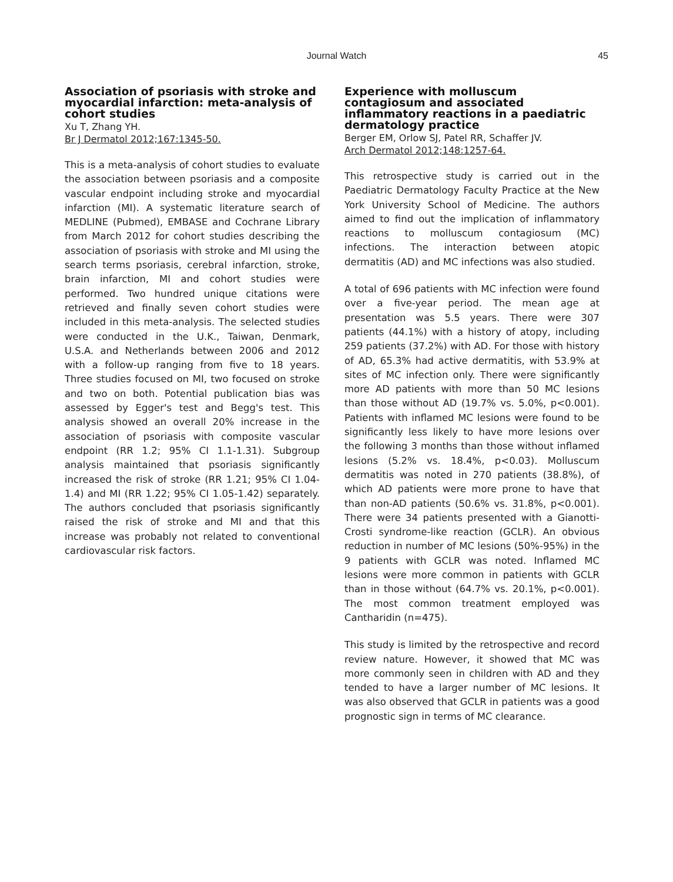Journal Watch 45
Association of psoriasis with stroke and myocardial infarction: meta-analysis of cohort studies
Xu T, Zhang YH.
Br J Dermatol 2012;167:1345-50.
This is a meta-analysis of cohort studies to evaluate the association between psoriasis and a composite vascular endpoint including stroke and myocardial infarction (MI). A systematic literature search of MEDLINE (Pubmed), EMBASE and Cochrane Library from March 2012 for cohort studies describing the association of psoriasis with stroke and MI using the search terms psoriasis, cerebral infarction, stroke, brain infarction, MI and cohort studies were performed. Two hundred unique citations were retrieved and finally seven cohort studies were included in this meta-analysis. The selected studies were conducted in the U.K., Taiwan, Denmark, U.S.A. and Netherlands between 2006 and 2012 with a follow-up ranging from five to 18 years. Three studies focused on MI, two focused on stroke and two on both. Potential publication bias was assessed by Egger's test and Begg's test. This analysis showed an overall 20% increase in the association of psoriasis with composite vascular endpoint (RR 1.2; 95% CI 1.1-1.31). Subgroup analysis maintained that psoriasis significantly increased the risk of stroke (RR 1.21; 95% CI 1.04-1.4) and MI (RR 1.22; 95% CI 1.05-1.42) separately. The authors concluded that psoriasis significantly raised the risk of stroke and MI and that this increase was probably not related to conventional cardiovascular risk factors.
Experience with molluscum contagiosum and associated inflammatory reactions in a paediatric dermatology practice
Berger EM, Orlow SJ, Patel RR, Schaffer JV.
Arch Dermatol 2012;148:1257-64.
This retrospective study is carried out in the Paediatric Dermatology Faculty Practice at the New York University School of Medicine. The authors aimed to find out the implication of inflammatory reactions to molluscum contagiosum (MC) infections. The interaction between atopic dermatitis (AD) and MC infections was also studied.
A total of 696 patients with MC infection were found over a five-year period. The mean age at presentation was 5.5 years. There were 307 patients (44.1%) with a history of atopy, including 259 patients (37.2%) with AD. For those with history of AD, 65.3% had active dermatitis, with 53.9% at sites of MC infection only. There were significantly more AD patients with more than 50 MC lesions than those without AD (19.7% vs. 5.0%, p<0.001). Patients with inflamed MC lesions were found to be significantly less likely to have more lesions over the following 3 months than those without inflamed lesions (5.2% vs. 18.4%, p<0.03). Molluscum dermatitis was noted in 270 patients (38.8%), of which AD patients were more prone to have that than non-AD patients (50.6% vs. 31.8%, p<0.001). There were 34 patients presented with a Gianotti-Crosti syndrome-like reaction (GCLR). An obvious reduction in number of MC lesions (50%-95%) in the 9 patients with GCLR was noted. Inflamed MC lesions were more common in patients with GCLR than in those without (64.7% vs. 20.1%, p<0.001). The most common treatment employed was Cantharidin (n=475).
This study is limited by the retrospective and record review nature. However, it showed that MC was more commonly seen in children with AD and they tended to have a larger number of MC lesions. It was also observed that GCLR in patients was a good prognostic sign in terms of MC clearance.